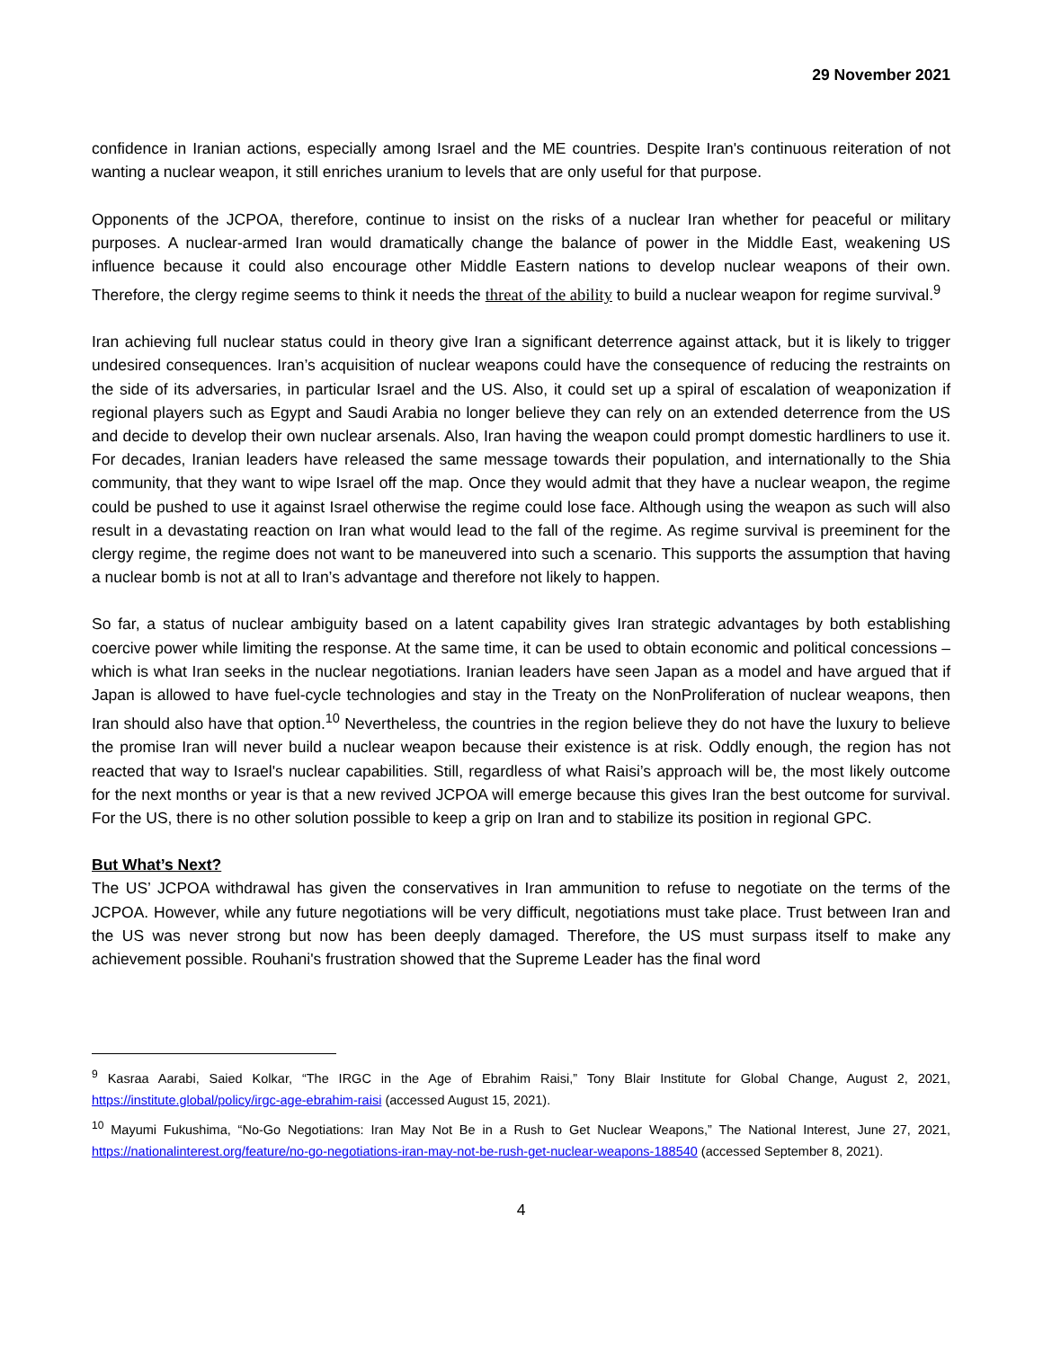29 November 2021
confidence in Iranian actions, especially among Israel and the ME countries. Despite Iran's continuous reiteration of not wanting a nuclear weapon, it still enriches uranium to levels that are only useful for that purpose.
Opponents of the JCPOA, therefore, continue to insist on the risks of a nuclear Iran whether for peaceful or military purposes. A nuclear-armed Iran would dramatically change the balance of power in the Middle East, weakening US influence because it could also encourage other Middle Eastern nations to develop nuclear weapons of their own. Therefore, the clergy regime seems to think it needs the threat of the ability to build a nuclear weapon for regime survival.<sup>9</sup>
Iran achieving full nuclear status could in theory give Iran a significant deterrence against attack, but it is likely to trigger undesired consequences. Iran’s acquisition of nuclear weapons could have the consequence of reducing the restraints on the side of its adversaries, in particular Israel and the US. Also, it could set up a spiral of escalation of weaponization if regional players such as Egypt and Saudi Arabia no longer believe they can rely on an extended deterrence from the US and decide to develop their own nuclear arsenals. Also, Iran having the weapon could prompt domestic hardliners to use it. For decades, Iranian leaders have released the same message towards their population, and internationally to the Shia community, that they want to wipe Israel off the map. Once they would admit that they have a nuclear weapon, the regime could be pushed to use it against Israel otherwise the regime could lose face. Although using the weapon as such will also result in a devastating reaction on Iran what would lead to the fall of the regime. As regime survival is preeminent for the clergy regime, the regime does not want to be maneuvered into such a scenario. This supports the assumption that having a nuclear bomb is not at all to Iran’s advantage and therefore not likely to happen.
So far, a status of nuclear ambiguity based on a latent capability gives Iran strategic advantages by both establishing coercive power while limiting the response. At the same time, it can be used to obtain economic and political concessions – which is what Iran seeks in the nuclear negotiations. Iranian leaders have seen Japan as a model and have argued that if Japan is allowed to have fuel-cycle technologies and stay in the Treaty on the NonProliferation of nuclear weapons, then Iran should also have that option.<sup>10</sup> Nevertheless, the countries in the region believe they do not have the luxury to believe the promise Iran will never build a nuclear weapon because their existence is at risk. Oddly enough, the region has not reacted that way to Israel's nuclear capabilities. Still, regardless of what Raisi’s approach will be, the most likely outcome for the next months or year is that a new revived JCPOA will emerge because this gives Iran the best outcome for survival. For the US, there is no other solution possible to keep a grip on Iran and to stabilize its position in regional GPC.
But What’s Next?
The US’ JCPOA withdrawal has given the conservatives in Iran ammunition to refuse to negotiate on the terms of the JCPOA. However, while any future negotiations will be very difficult, negotiations must take place. Trust between Iran and the US was never strong but now has been deeply damaged. Therefore, the US must surpass itself to make any achievement possible. Rouhani's frustration showed that the Supreme Leader has the final word
<sup>9</sup> Kasraa Aarabi, Saied Kolkar, “The IRGC in the Age of Ebrahim Raisi,” Tony Blair Institute for Global Change, August 2, 2021, https://institute.global/policy/irgc-age-ebrahim-raisi (accessed August 15, 2021).
<sup>10</sup> Mayumi Fukushima, “No-Go Negotiations: Iran May Not Be in a Rush to Get Nuclear Weapons,” The National Interest, June 27, 2021, https://nationalinterest.org/feature/no-go-negotiations-iran-may-not-be-rush-get-nuclear-weapons-188540 (accessed September 8, 2021).
4